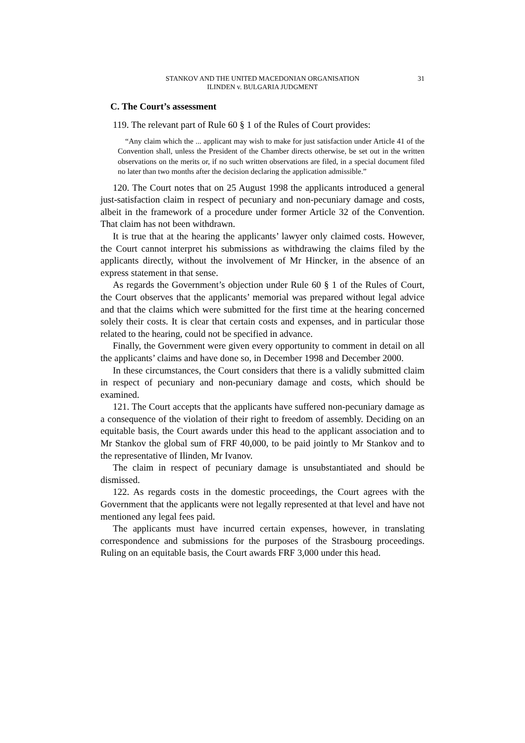STANKOV AND THE UNITED MACEDONIAN ORGANISATION
ILINDEN v. BULGARIA JUDGMENT
31
C. The Court’s assessment
119. The relevant part of Rule 60 § 1 of the Rules of Court provides:
“Any claim which the ... applicant may wish to make for just satisfaction under Article 41 of the Convention shall, unless the President of the Chamber directs otherwise, be set out in the written observations on the merits or, if no such written observations are filed, in a special document filed no later than two months after the decision declaring the application admissible.”
120. The Court notes that on 25 August 1998 the applicants introduced a general just-satisfaction claim in respect of pecuniary and non-pecuniary damage and costs, albeit in the framework of a procedure under former Article 32 of the Convention. That claim has not been withdrawn.
It is true that at the hearing the applicants’ lawyer only claimed costs. However, the Court cannot interpret his submissions as withdrawing the claims filed by the applicants directly, without the involvement of Mr Hincker, in the absence of an express statement in that sense.
As regards the Government’s objection under Rule 60 § 1 of the Rules of Court, the Court observes that the applicants’ memorial was prepared without legal advice and that the claims which were submitted for the first time at the hearing concerned solely their costs. It is clear that certain costs and expenses, and in particular those related to the hearing, could not be specified in advance.
Finally, the Government were given every opportunity to comment in detail on all the applicants’ claims and have done so, in December 1998 and December 2000.
In these circumstances, the Court considers that there is a validly submitted claim in respect of pecuniary and non-pecuniary damage and costs, which should be examined.
121. The Court accepts that the applicants have suffered non-pecuniary damage as a consequence of the violation of their right to freedom of assembly. Deciding on an equitable basis, the Court awards under this head to the applicant association and to Mr Stankov the global sum of FRF 40,000, to be paid jointly to Mr Stankov and to the representative of Ilinden, Mr Ivanov.
The claim in respect of pecuniary damage is unsubstantiated and should be dismissed.
122. As regards costs in the domestic proceedings, the Court agrees with the Government that the applicants were not legally represented at that level and have not mentioned any legal fees paid.
The applicants must have incurred certain expenses, however, in translating correspondence and submissions for the purposes of the Strasbourg proceedings. Ruling on an equitable basis, the Court awards FRF 3,000 under this head.